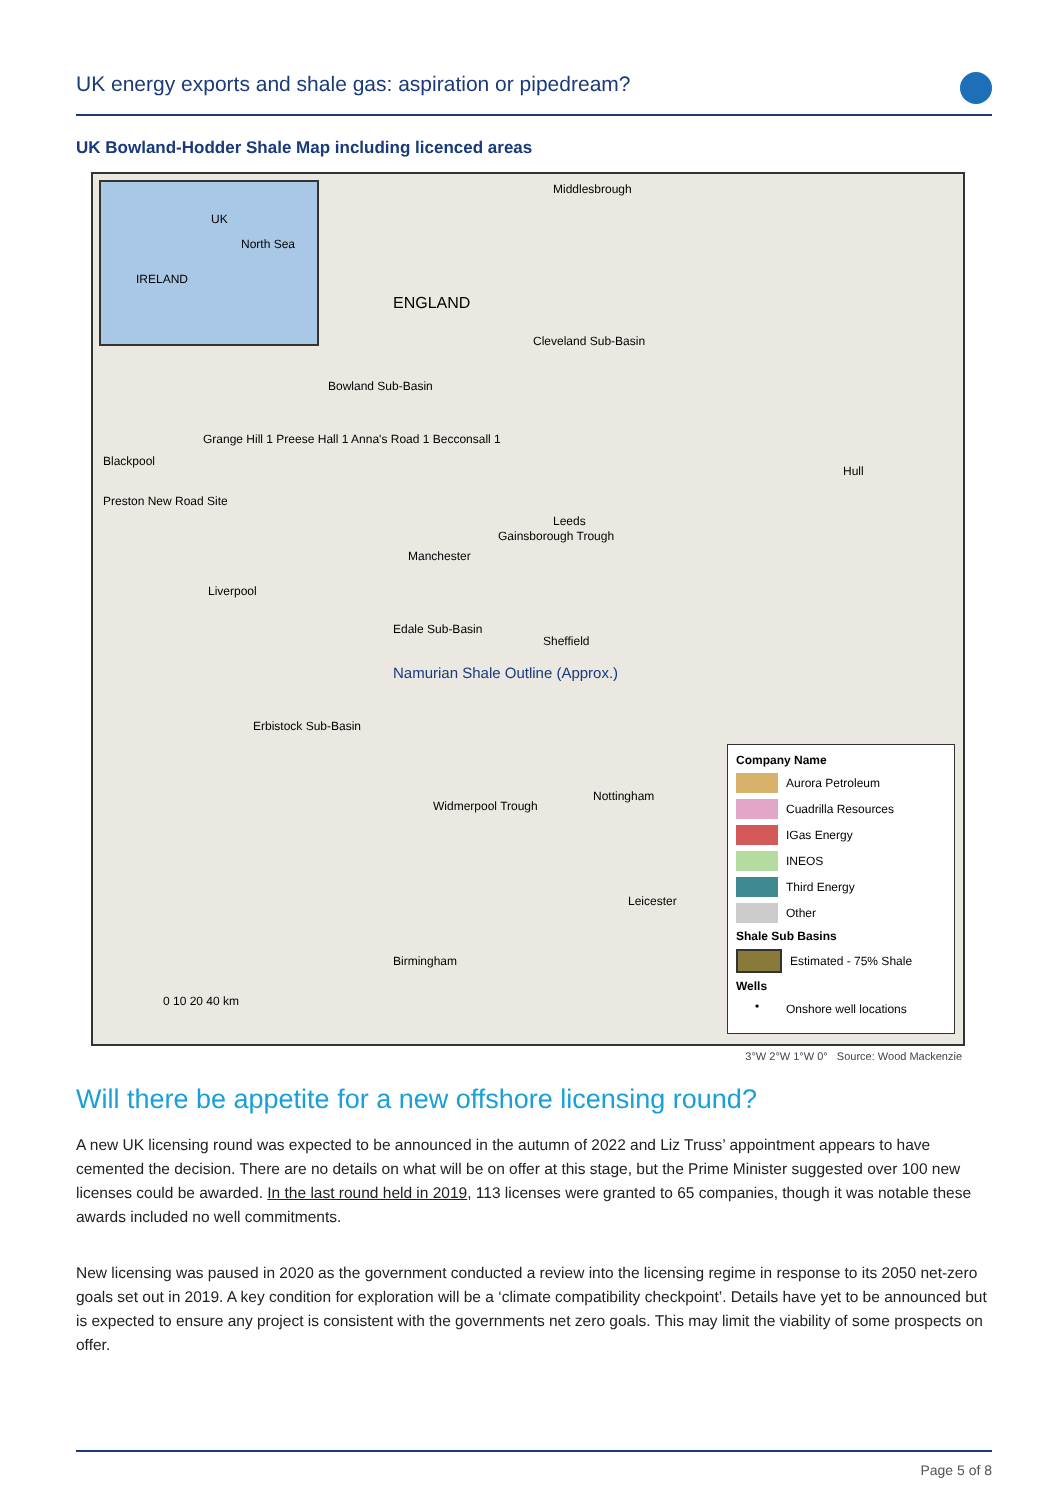UK energy exports and shale gas: aspiration or pipedream?
UK Bowland-Hodder Shale Map including licenced areas
UK
North Sea
IRELAND
ENGLAND
Middlesbrough
Cleveland Sub-Basin
Bowland Sub-Basin
Grange Hill 1 Preese Hall 1 Anna's Road 1 Becconsall 1
Blackpool
Preston New Road Site
Leeds
Hull
Manchester
Gainsborough Trough
Liverpool
Edale Sub-Basin
Sheffield
Namurian Shale Outline (Approx.)
Erbistock Sub-Basin
Widmerpool Trough
Nottingham
Leicester
Birmingham
0 10 20 40 km
Company Name
Aurora Petroleum
Cuadrilla Resources
IGas Energy
INEOS
Third Energy
Other
Shale Sub Basins
Estimated - 75% Shale
Wells
• Onshore well locations
3°W 2°W 1°W 0° Source: Wood Mackenzie
Will there be appetite for a new offshore licensing round?
A new UK licensing round was expected to be announced in the autumn of 2022 and Liz Truss’ appointment appears to have cemented the decision. There are no details on what will be on offer at this stage, but the Prime Minister suggested over 100 new licenses could be awarded. In the last round held in 2019, 113 licenses were granted to 65 companies, though it was notable these awards included no well commitments.
New licensing was paused in 2020 as the government conducted a review into the licensing regime in response to its 2050 net-zero goals set out in 2019. A key condition for exploration will be a ‘climate compatibility checkpoint’. Details have yet to be announced but is expected to ensure any project is consistent with the governments net zero goals. This may limit the viability of some prospects on offer.
Page 5 of 8